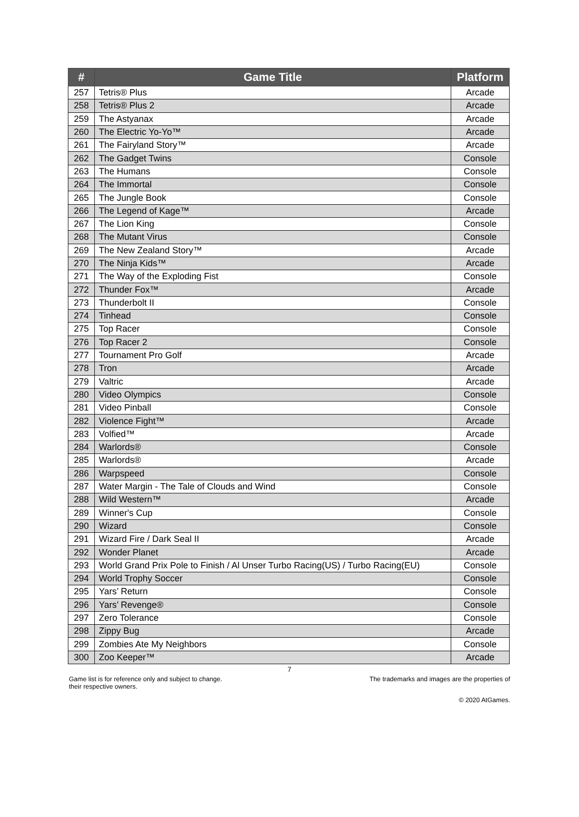| # | Game Title | Platform |
| --- | --- | --- |
| 257 | Tetris® Plus | Arcade |
| 258 | Tetris® Plus 2 | Arcade |
| 259 | The Astyanax | Arcade |
| 260 | The Electric Yo-Yo™ | Arcade |
| 261 | The Fairyland Story™ | Arcade |
| 262 | The Gadget Twins | Console |
| 263 | The Humans | Console |
| 264 | The Immortal | Console |
| 265 | The Jungle Book | Console |
| 266 | The Legend of Kage™ | Arcade |
| 267 | The Lion King | Console |
| 268 | The Mutant Virus | Console |
| 269 | The New Zealand Story™ | Arcade |
| 270 | The Ninja Kids™ | Arcade |
| 271 | The Way of the Exploding Fist | Console |
| 272 | Thunder Fox™ | Arcade |
| 273 | Thunderbolt II | Console |
| 274 | Tinhead | Console |
| 275 | Top Racer | Console |
| 276 | Top Racer 2 | Console |
| 277 | Tournament Pro Golf | Arcade |
| 278 | Tron | Arcade |
| 279 | Valtric | Arcade |
| 280 | Video Olympics | Console |
| 281 | Video Pinball | Console |
| 282 | Violence Fight™ | Arcade |
| 283 | Volfied™ | Arcade |
| 284 | Warlords® | Console |
| 285 | Warlords® | Arcade |
| 286 | Warpspeed | Console |
| 287 | Water Margin - The Tale of Clouds and Wind | Console |
| 288 | Wild Western™ | Arcade |
| 289 | Winner's Cup | Console |
| 290 | Wizard | Console |
| 291 | Wizard Fire / Dark Seal II | Arcade |
| 292 | Wonder Planet | Arcade |
| 293 | World Grand Prix Pole to Finish / Al Unser Turbo Racing(US) / Turbo Racing(EU) | Console |
| 294 | World Trophy Soccer | Console |
| 295 | Yars’ Return | Console |
| 296 | Yars’ Revenge® | Console |
| 297 | Zero Tolerance | Console |
| 298 | Zippy Bug | Arcade |
| 299 | Zombies Ate My Neighbors | Console |
| 300 | Zoo Keeper™ | Arcade |
7
Game list is for reference only and subject to change.
their respective owners. The trademarks and images are the properties of
© 2020 AtGames.